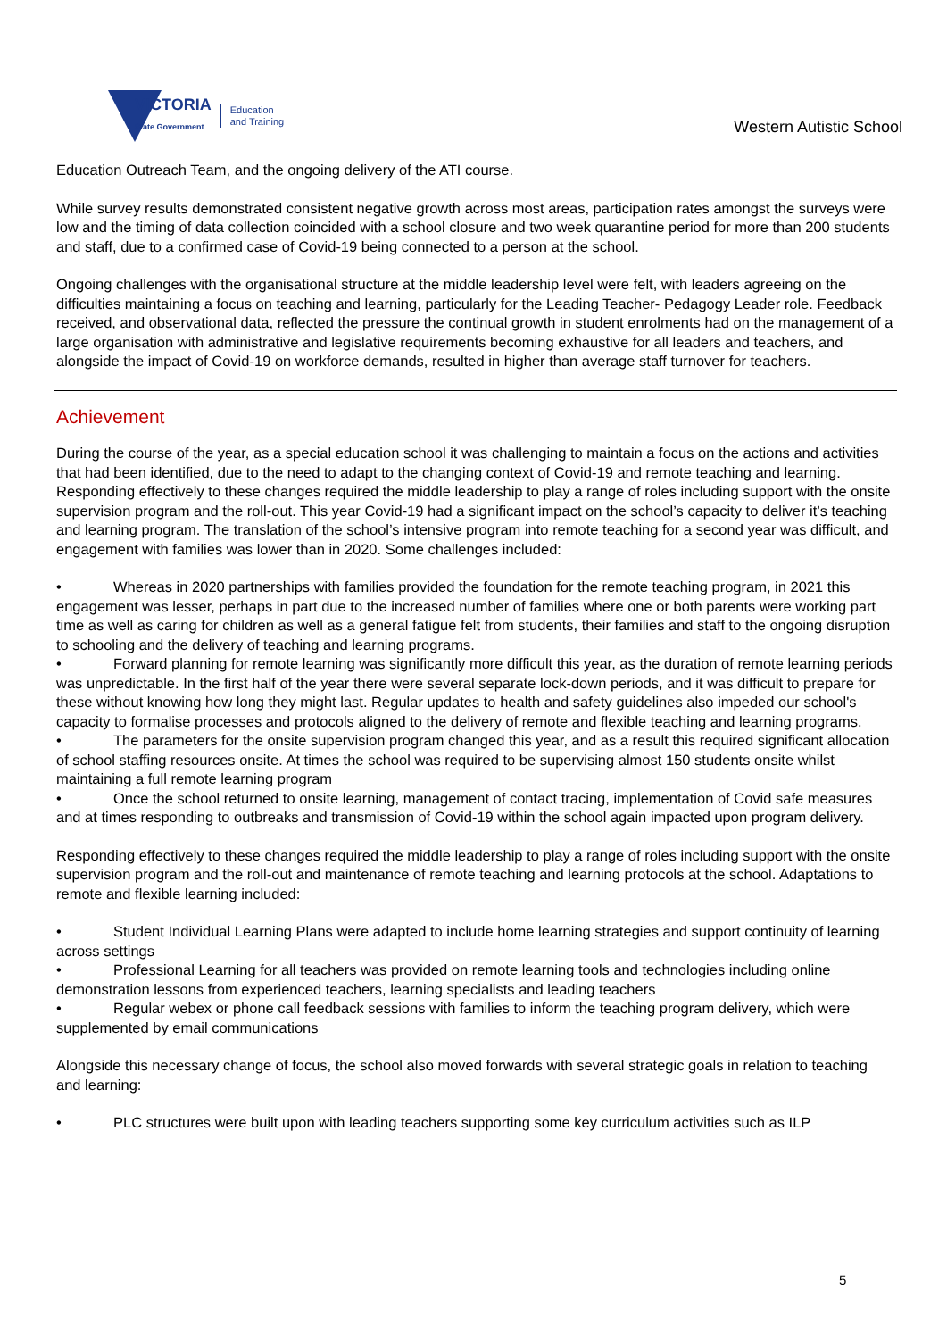VICTORIA
State Government
Education
and Training
Western Autistic School
Education Outreach Team, and the ongoing delivery of the ATI course.
While survey results demonstrated consistent negative growth across most areas, participation rates amongst the surveys were low and the timing of data collection coincided with a school closure and two week quarantine period for more than 200 students and staff, due to a confirmed case of Covid-19 being connected to a person at the school.
Ongoing challenges with the organisational structure at the middle leadership level were felt, with leaders agreeing on the difficulties maintaining a focus on teaching and learning, particularly for the Leading Teacher- Pedagogy Leader role. Feedback received, and observational data, reflected the pressure the continual growth in student enrolments had on the management of a large organisation with administrative and legislative requirements becoming exhaustive for all leaders and teachers, and alongside the impact of Covid-19 on workforce demands, resulted in higher than average staff turnover for teachers.
Achievement
During the course of the year, as a special education school it was challenging to maintain a focus on the actions and activities that had been identified, due to the need to adapt to the changing context of Covid-19 and remote teaching and learning. Responding effectively to these changes required the middle leadership to play a range of roles including support with the onsite supervision program and the roll-out. This year Covid-19 had a significant impact on the school’s capacity to deliver it’s teaching and learning program. The translation of the school’s intensive program into remote teaching for a second year was difficult, and engagement with families was lower than in 2020. Some challenges included:
• Whereas in 2020 partnerships with families provided the foundation for the remote teaching program, in 2021 this engagement was lesser, perhaps in part due to the increased number of families where one or both parents were working part time as well as caring for children as well as a general fatigue felt from students, their families and staff to the ongoing disruption to schooling and the delivery of teaching and learning programs.
• Forward planning for remote learning was significantly more difficult this year, as the duration of remote learning periods was unpredictable. In the first half of the year there were several separate lock-down periods, and it was difficult to prepare for these without knowing how long they might last. Regular updates to health and safety guidelines also impeded our school's capacity to formalise processes and protocols aligned to the delivery of remote and flexible teaching and learning programs.
• The parameters for the onsite supervision program changed this year, and as a result this required significant allocation of school staffing resources onsite. At times the school was required to be supervising almost 150 students onsite whilst maintaining a full remote learning program
• Once the school returned to onsite learning, management of contact tracing, implementation of Covid safe measures and at times responding to outbreaks and transmission of Covid-19 within the school again impacted upon program delivery.
Responding effectively to these changes required the middle leadership to play a range of roles including support with the onsite supervision program and the roll-out and maintenance of remote teaching and learning protocols at the school. Adaptations to remote and flexible learning included:
• Student Individual Learning Plans were adapted to include home learning strategies and support continuity of learning across settings
• Professional Learning for all teachers was provided on remote learning tools and technologies including online demonstration lessons from experienced teachers, learning specialists and leading teachers
• Regular webex or phone call feedback sessions with families to inform the teaching program delivery, which were supplemented by email communications
Alongside this necessary change of focus, the school also moved forwards with several strategic goals in relation to teaching and learning:
• PLC structures were built upon with leading teachers supporting some key curriculum activities such as ILP
5